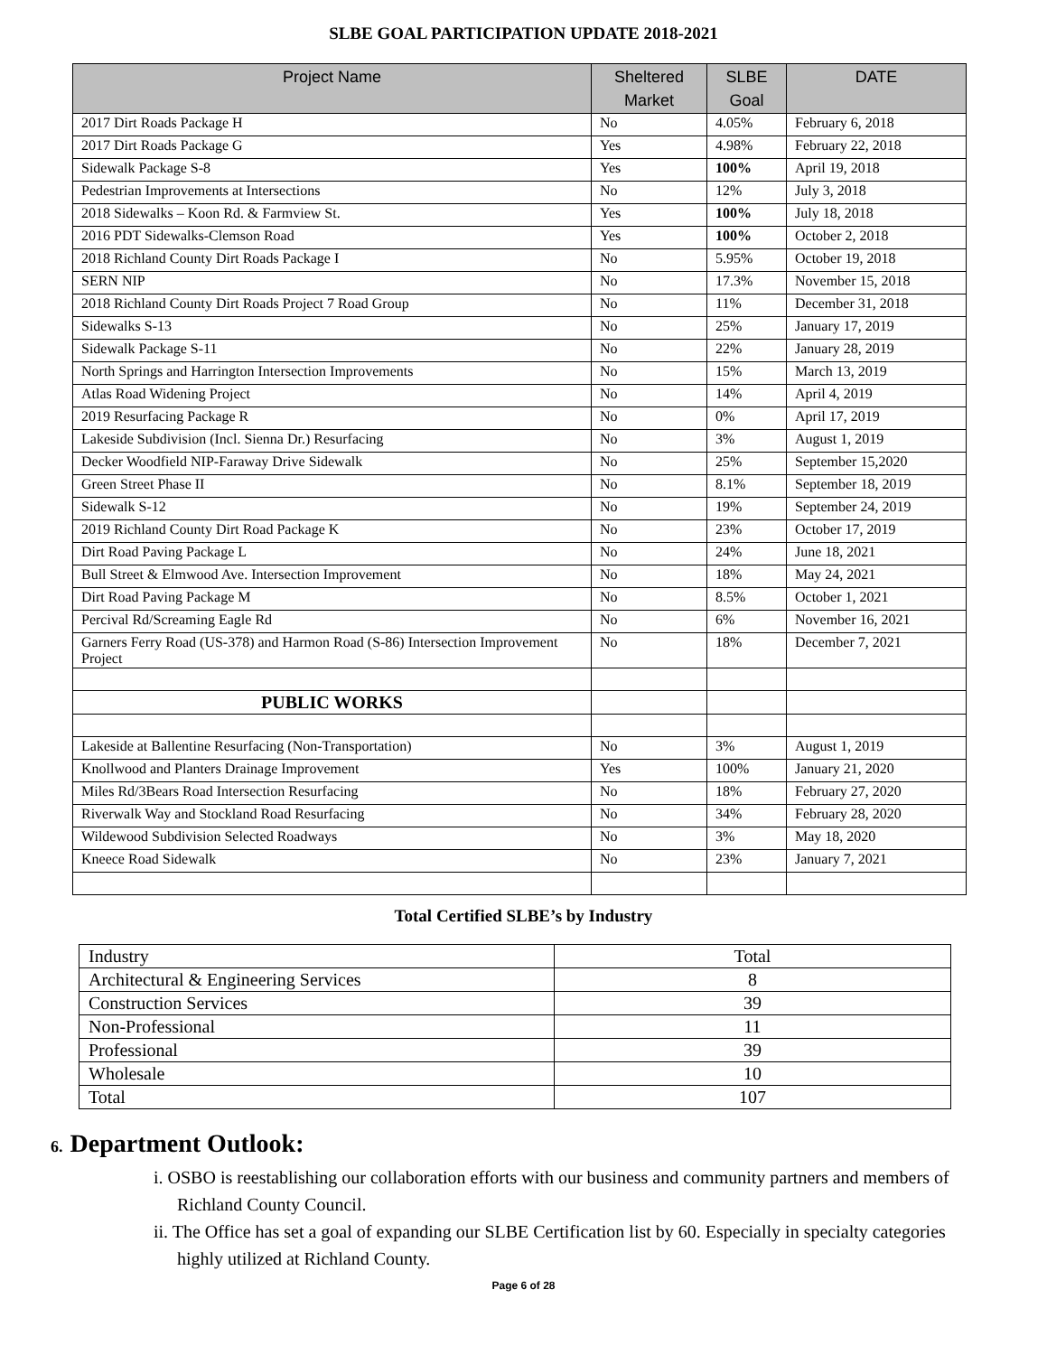SLBE GOAL PARTICIPATION UPDATE 2018-2021
| Project Name | Sheltered Market | SLBE Goal | DATE |
| --- | --- | --- | --- |
| 2017 Dirt Roads Package H | No | 4.05% | February 6, 2018 |
| 2017 Dirt Roads Package G | Yes | 4.98% | February 22, 2018 |
| Sidewalk Package S-8 | Yes | 100% | April 19, 2018 |
| Pedestrian Improvements at Intersections | No | 12% | July 3, 2018 |
| 2018 Sidewalks – Koon Rd. & Farmview St. | Yes | 100% | July 18, 2018 |
| 2016 PDT Sidewalks-Clemson Road | Yes | 100% | October 2, 2018 |
| 2018 Richland County Dirt Roads Package I | No | 5.95% | October 19, 2018 |
| SERN NIP | No | 17.3% | November 15, 2018 |
| 2018 Richland County Dirt Roads Project 7 Road Group | No | 11% | December 31, 2018 |
| Sidewalks S-13 | No | 25% | January 17, 2019 |
| Sidewalk Package S-11 | No | 22% | January 28, 2019 |
| North Springs and Harrington Intersection Improvements | No | 15% | March 13, 2019 |
| Atlas Road Widening Project | No | 14% | April 4, 2019 |
| 2019 Resurfacing Package R | No | 0% | April 17, 2019 |
| Lakeside Subdivision (Incl. Sienna Dr.) Resurfacing | No | 3% | August 1, 2019 |
| Decker Woodfield NIP-Faraway Drive Sidewalk | No | 25% | September 15,2020 |
| Green Street Phase II | No | 8.1% | September 18, 2019 |
| Sidewalk S-12 | No | 19% | September 24, 2019 |
| 2019 Richland County Dirt Road Package K | No | 23% | October 17, 2019 |
| Dirt Road Paving Package L | No | 24% | June 18, 2021 |
| Bull Street & Elmwood Ave. Intersection Improvement | No | 18% | May 24, 2021 |
| Dirt Road Paving Package M | No | 8.5% | October 1, 2021 |
| Percival Rd/Screaming Eagle Rd | No | 6% | November 16, 2021 |
| Garners Ferry Road (US-378) and Harmon Road (S-86) Intersection Improvement Project | No | 18% | December 7, 2021 |
| PUBLIC WORKS | | | |
| Lakeside at Ballentine Resurfacing (Non-Transportation) | No | 3% | August 1, 2019 |
| Knollwood and Planters Drainage Improvement | Yes | 100% | January 21, 2020 |
| Miles Rd/3Bears Road Intersection Resurfacing | No | 18% | February 27, 2020 |
| Riverwalk Way and Stockland Road Resurfacing | No | 34% | February 28, 2020 |
| Wildewood Subdivision Selected Roadways | No | 3% | May 18, 2020 |
| Kneece Road Sidewalk | No | 23% | January 7, 2021 |
Total Certified SLBE’s by Industry
| Industry | Total |
| Architectural & Engineering Services | 8 |
| Construction Services | 39 |
| Non-Professional | 11 |
| Professional | 39 |
| Wholesale | 10 |
| Total | 107 |
6. Department Outlook:
i. OSBO is reestablishing our collaboration efforts with our business and community partners and members of Richland County Council.
ii. The Office has set a goal of expanding our SLBE Certification list by 60. Especially in specialty categories highly utilized at Richland County.
Page 6 of 28